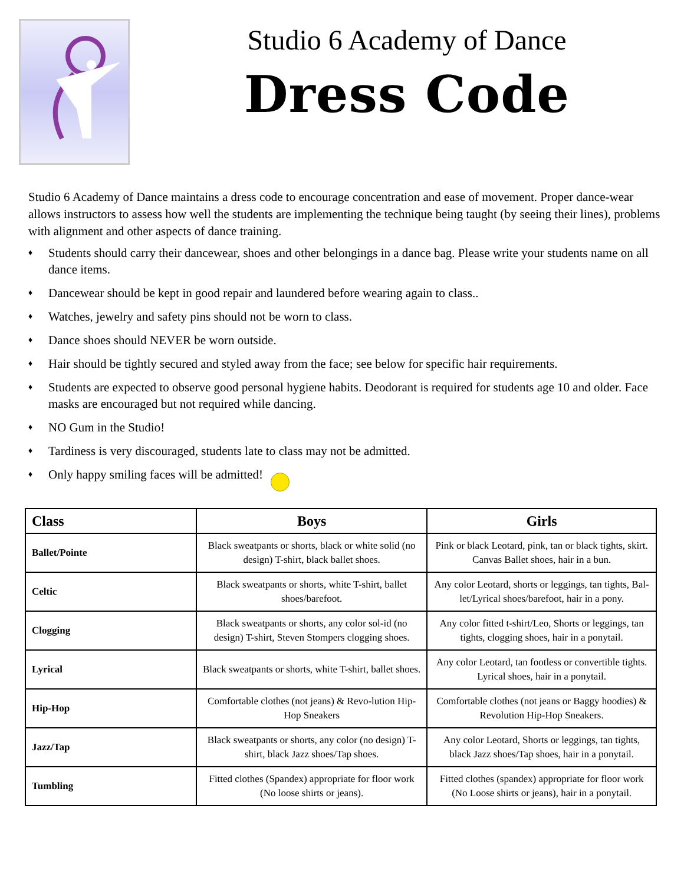Studio 6 Academy of Dance
Dress Code
Studio 6 Academy of Dance maintains a dress code to encourage concentration and ease of movement. Proper dance-wear allows instructors to assess how well the students are implementing the technique being taught (by seeing their lines), problems with alignment and other aspects of dance training.
♦ Students should carry their dancewear, shoes and other belongings in a dance bag. Please write your students name on all dance items.
♦ Dancewear should be kept in good repair and laundered before wearing again to class..
♦ Watches, jewelry and safety pins should not be worn to class.
♦ Dance shoes should NEVER be worn outside.
♦ Hair should be tightly secured and styled away from the face; see below for specific hair requirements.
♦ Students are expected to observe good personal hygiene habits. Deodorant is required for students age 10 and older. Face masks are encouraged but not required while dancing.
♦ NO Gum in the Studio!
♦ Tardiness is very discouraged, students late to class may not be admitted.
♦ Only happy smiling faces will be admitted!
| Class | Boys | Girls |
| --- | --- | --- |
| Ballet/Pointe | Black sweatpants or shorts, black or white solid (no design) T-shirt, black ballet shoes. | Pink or black Leotard, pink, tan or black tights, skirt. Canvas Ballet shoes, hair in a bun. |
| Celtic | Black sweatpants or shorts, white T-shirt, ballet shoes/barefoot. | Any color Leotard, shorts or leggings, tan tights, Bal-let/Lyrical shoes/barefoot, hair in a pony. |
| Clogging | Black sweatpants or shorts, any color sol-id (no design) T-shirt, Steven Stompers clogging shoes. | Any color fitted t-shirt/Leo, Shorts or leggings, tan tights, clogging shoes, hair in a ponytail. |
| Lyrical | Black sweatpants or shorts, white T-shirt, ballet shoes. | Any color Leotard, tan footless or convertible tights. Lyrical shoes, hair in a ponytail. |
| Hip-Hop | Comfortable clothes (not jeans) & Revo-lution Hip-Hop Sneakers | Comfortable clothes (not jeans or Baggy hoodies) & Revolution Hip-Hop Sneakers. |
| Jazz/Tap | Black sweatpants or shorts, any color (no design) T-shirt, black Jazz shoes/Tap shoes. | Any color Leotard, Shorts or leggings, tan tights, black Jazz shoes/Tap shoes, hair in a ponytail. |
| Tumbling | Fitted clothes (Spandex) appropriate for floor work (No loose shirts or jeans). | Fitted clothes (spandex) appropriate for floor work (No Loose shirts or jeans), hair in a ponytail. |